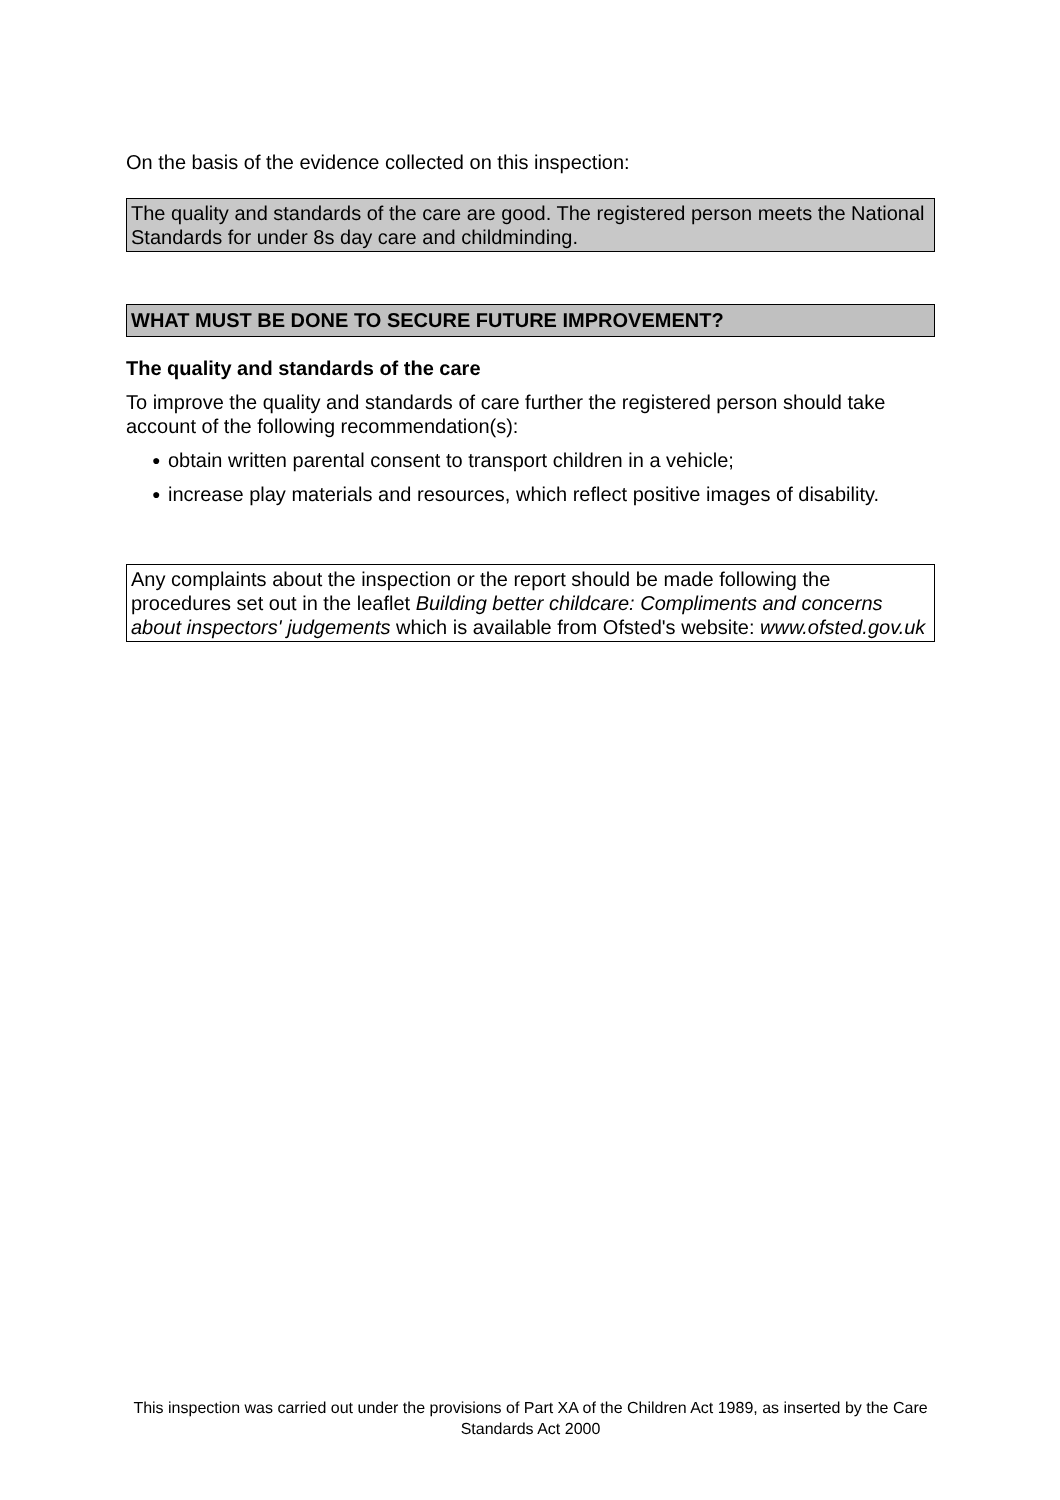On the basis of the evidence collected on this inspection:
The quality and standards of the care are good. The registered person meets the National Standards for under 8s day care and childminding.
WHAT MUST BE DONE TO SECURE FUTURE IMPROVEMENT?
The quality and standards of the care
To improve the quality and standards of care further the registered person should take account of the following recommendation(s):
● obtain written parental consent to transport children in a vehicle;
● increase play materials and resources, which reflect positive images of disability.
Any complaints about the inspection or the report should be made following the procedures set out in the leaflet Building better childcare: Compliments and concerns about inspectors' judgements which is available from Ofsted's website: www.ofsted.gov.uk
This inspection was carried out under the provisions of Part XA of the Children Act 1989, as inserted by the Care Standards Act 2000